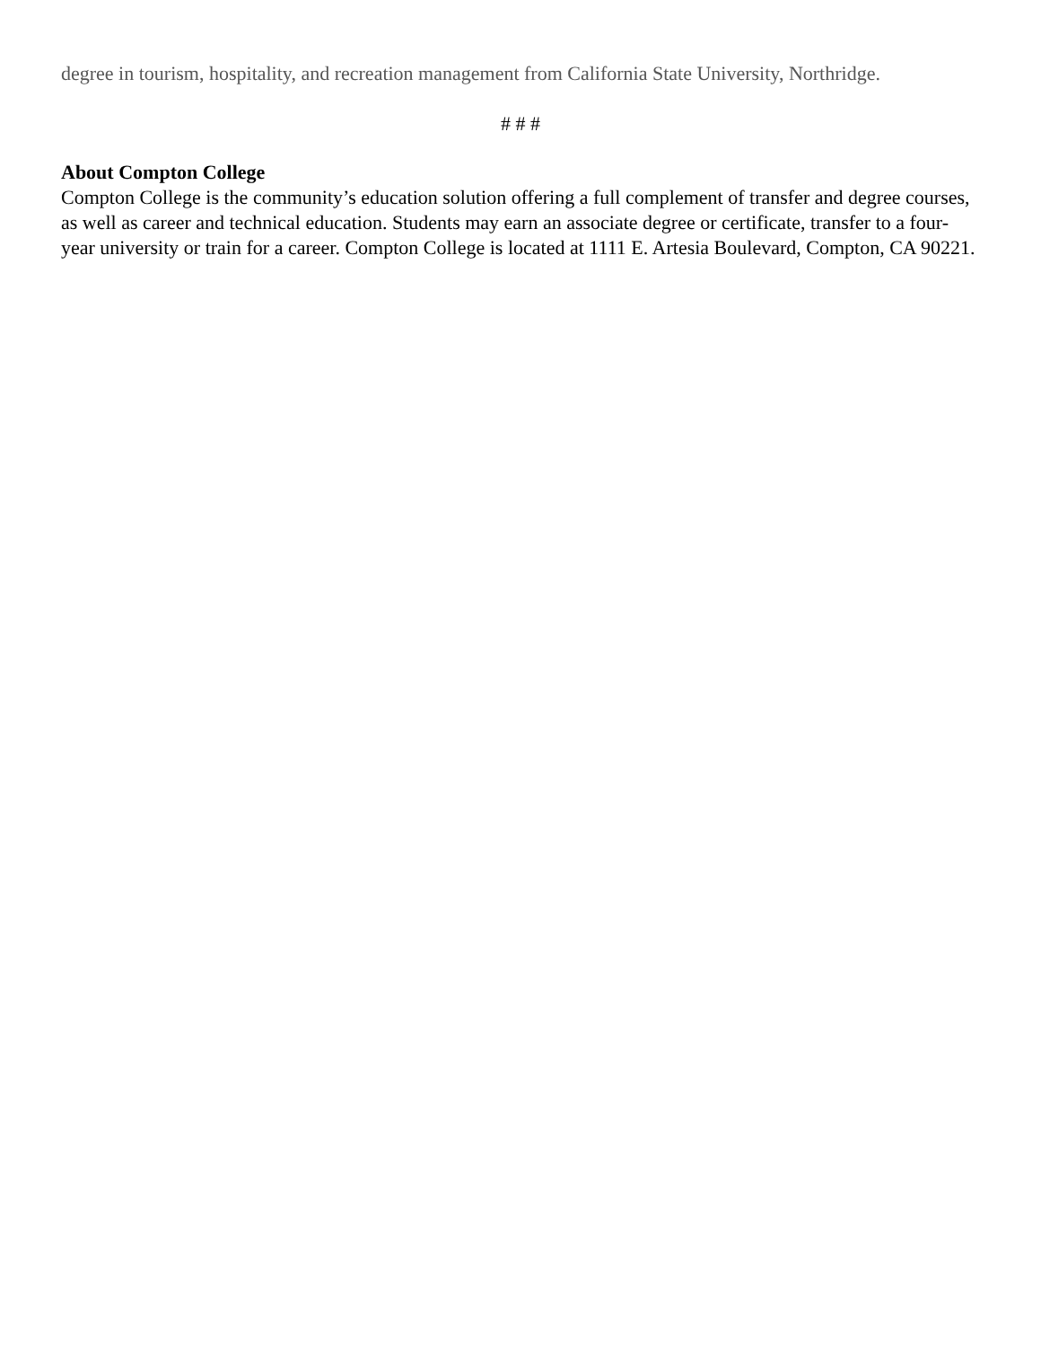degree in tourism, hospitality, and recreation management from California State University, Northridge.
# # #
About Compton College
Compton College is the community’s education solution offering a full complement of transfer and degree courses, as well as career and technical education. Students may earn an associate degree or certificate, transfer to a four-year university or train for a career. Compton College is located at 1111 E. Artesia Boulevard, Compton, CA 90221.